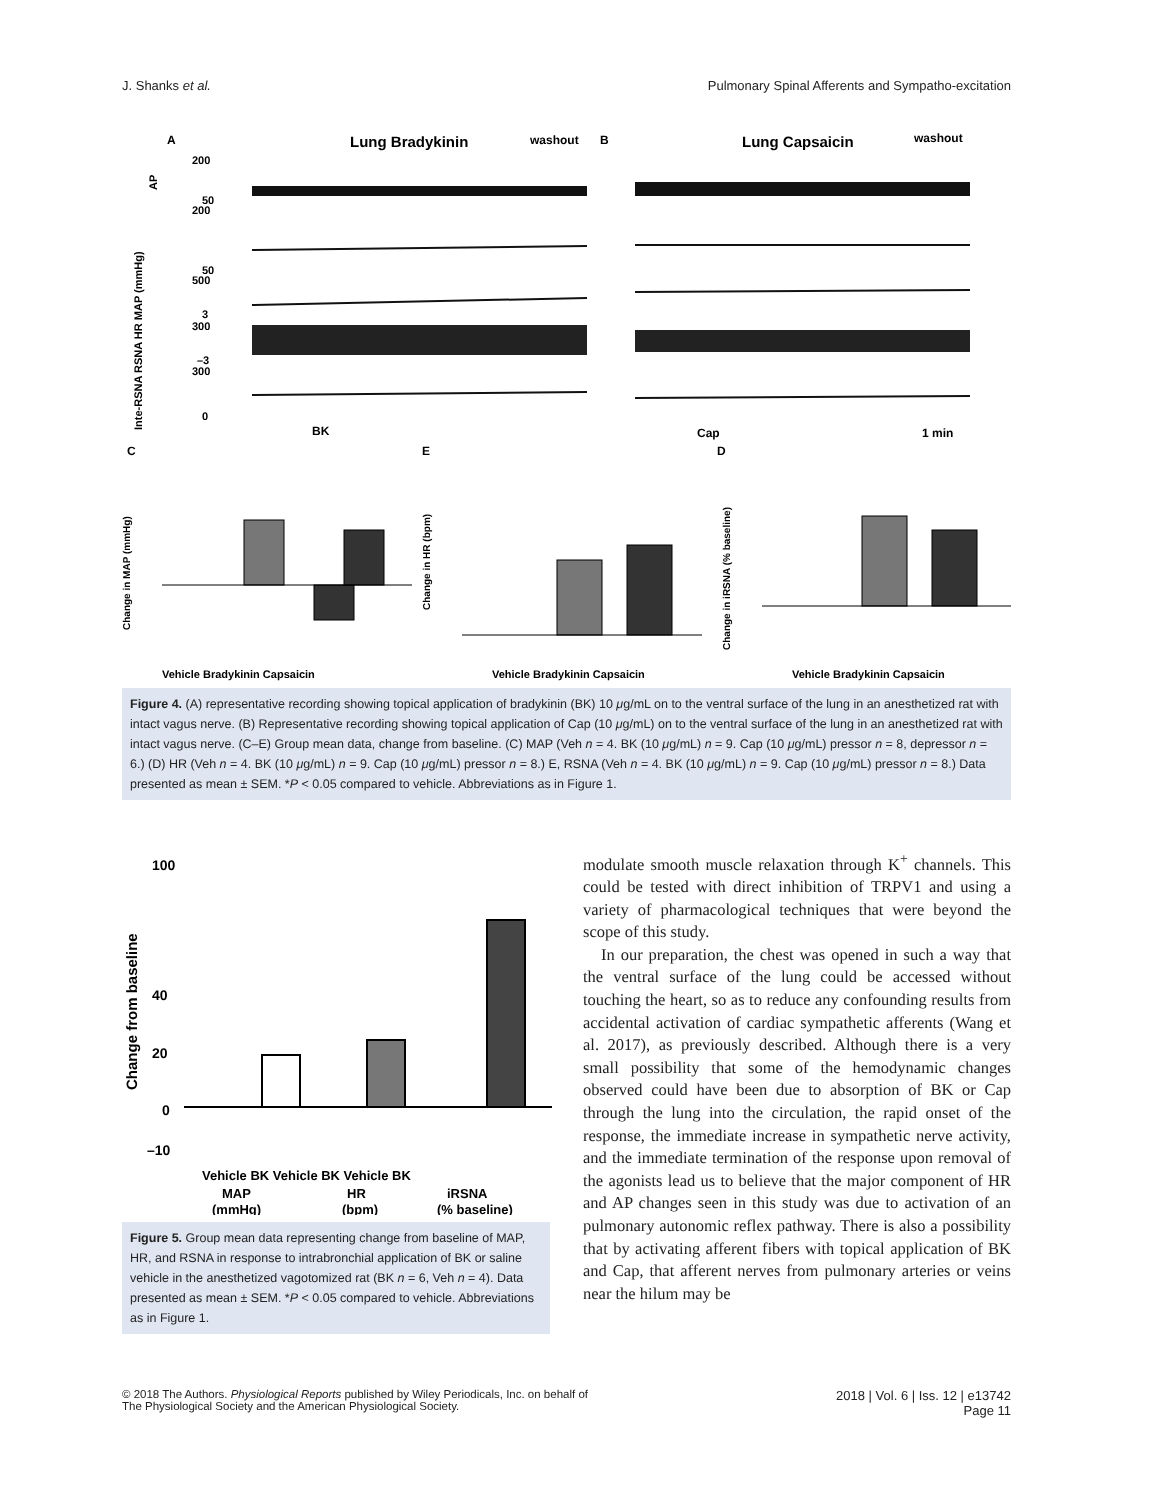J. Shanks et al. Pulmonary Spinal Afferents and Sympatho-excitation
A
Lung Bradykinin
washout
B
Lung Capsaicin
washout
200
50
200
50
500
300
3
–3
300
0
AP
Inte-RSNA RSNA HR MAP (mmHg)
BK
Cap
1 min
C
E
D
Vehicle Bradykinin Capsaicin
Vehicle Bradykinin Capsaicin
Vehicle Bradykinin Capsaicin
Change in MAP (mmHg)
Change in HR (bpm)
Change in iRSNA (% baseline)
Figure 4. (A) representative recording showing topical application of bradykinin (BK) 10 μg/mL on to the ventral surface of the lung in an anesthetized rat with intact vagus nerve. (B) Representative recording showing topical application of Cap (10 μg/mL) on to the ventral surface of the lung in an anesthetized rat with intact vagus nerve. (C–E) Group mean data, change from baseline. (C) MAP (Veh n = 4. BK (10 μg/mL) n = 9. Cap (10 μg/mL) pressor n = 8, depressor n = 6.) (D) HR (Veh n = 4. BK (10 μg/mL) n = 9. Cap (10 μg/mL) pressor n = 8.) E, RSNA (Veh n = 4. BK (10 μg/mL) n = 9. Cap (10 μg/mL) pressor n = 8.) Data presented as mean ± SEM. *P < 0.05 compared to vehicle. Abbreviations as in Figure 1.
100
40
20
0
–10
Change from baseline
Vehicle BK Vehicle BK Vehicle BK
MAP
HR
iRSNA
(mmHg)
(bpm)
(% baseline)
Figure 5. Group mean data representing change from baseline of MAP, HR, and RSNA in response to intrabronchial application of BK or saline vehicle in the anesthetized vagotomized rat (BK n = 6, Veh n = 4). Data presented as mean ± SEM. *P < 0.05 compared to vehicle. Abbreviations as in Figure 1.
modulate smooth muscle relaxation through K<sup>+</sup> channels. This could be tested with direct inhibition of TRPV1 and using a variety of pharmacological techniques that were beyond the scope of this study.
In our preparation, the chest was opened in such a way that the ventral surface of the lung could be accessed without touching the heart, so as to reduce any confounding results from accidental activation of cardiac sympathetic afferents (Wang et al. 2017), as previously described. Although there is a very small possibility that some of the hemodynamic changes observed could have been due to absorption of BK or Cap through the lung into the circulation, the rapid onset of the response, the immediate increase in sympathetic nerve activity, and the immediate termination of the response upon removal of the agonists lead us to believe that the major component of HR and AP changes seen in this study was due to activation of an pulmonary autonomic reflex pathway. There is also a possibility that by activating afferent fibers with topical application of BK and Cap, that afferent nerves from pulmonary arteries or veins near the hilum may be
© 2018 The Authors. Physiological Reports published by Wiley Periodicals, Inc. on behalf of
The Physiological Society and the American Physiological Society. 2018 | Vol. 6 | Iss. 12 | e13742
Page 11